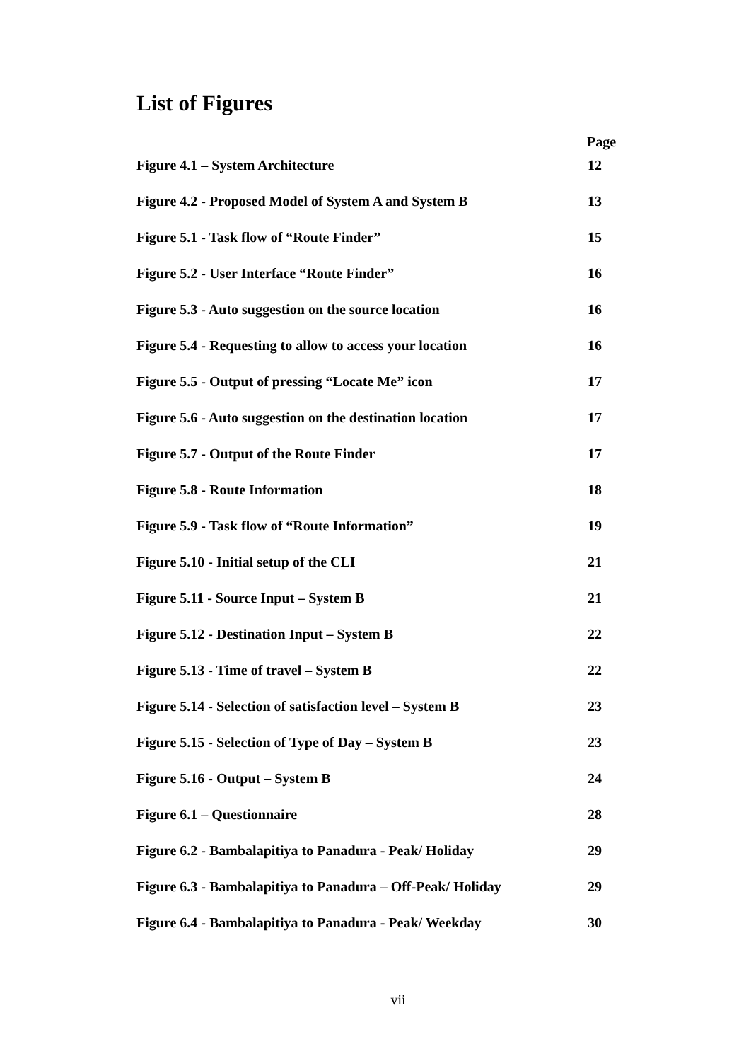List of Figures
| Page | |
| --- | --- |
| Figure 4.1 – System Architecture | 12 |
| Figure 4.2 - Proposed Model of System A and System B | 13 |
| Figure 5.1 - Task flow of “Route Finder” | 15 |
| Figure 5.2 - User Interface “Route Finder” | 16 |
| Figure 5.3 - Auto suggestion on the source location | 16 |
| Figure 5.4 - Requesting to allow to access your location | 16 |
| Figure 5.5 - Output of pressing “Locate Me” icon | 17 |
| Figure 5.6 - Auto suggestion on the destination location | 17 |
| Figure 5.7 - Output of the Route Finder | 17 |
| Figure 5.8 - Route Information | 18 |
| Figure 5.9 - Task flow of “Route Information” | 19 |
| Figure 5.10 - Initial setup of the CLI | 21 |
| Figure 5.11 - Source Input – System B | 21 |
| Figure 5.12 - Destination Input – System B | 22 |
| Figure 5.13 - Time of travel – System B | 22 |
| Figure 5.14 - Selection of satisfaction level – System B | 23 |
| Figure 5.15 - Selection of Type of Day – System B | 23 |
| Figure 5.16 - Output – System B | 24 |
| Figure 6.1 – Questionnaire | 28 |
| Figure 6.2 - Bambalapitiya to Panadura - Peak/ Holiday | 29 |
| Figure 6.3 - Bambalapitiya to Panadura – Off-Peak/ Holiday | 29 |
| Figure 6.4 - Bambalapitiya to Panadura - Peak/ Weekday | 30 |
vii